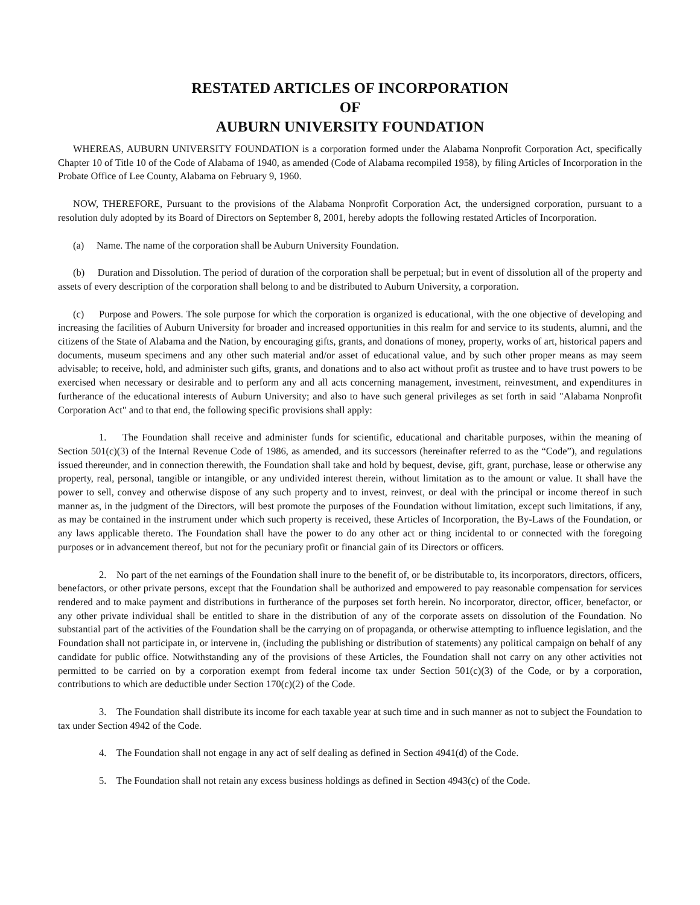RESTATED ARTICLES OF INCORPORATION
OF
AUBURN UNIVERSITY FOUNDATION
WHEREAS, AUBURN UNIVERSITY FOUNDATION is a corporation formed under the Alabama Nonprofit Corporation Act, specifically Chapter 10 of Title 10 of the Code of Alabama of 1940, as amended (Code of Alabama recompiled 1958), by filing Articles of Incorporation in the Probate Office of Lee County, Alabama on February 9, 1960.
NOW, THEREFORE, Pursuant to the provisions of the Alabama Nonprofit Corporation Act, the undersigned corporation, pursuant to a resolution duly adopted by its Board of Directors on September 8, 2001, hereby adopts the following restated Articles of Incorporation.
(a) Name. The name of the corporation shall be Auburn University Foundation.
(b) Duration and Dissolution. The period of duration of the corporation shall be perpetual; but in event of dissolution all of the property and assets of every description of the corporation shall belong to and be distributed to Auburn University, a corporation.
(c) Purpose and Powers. The sole purpose for which the corporation is organized is educational, with the one objective of developing and increasing the facilities of Auburn University for broader and increased opportunities in this realm for and service to its students, alumni, and the citizens of the State of Alabama and the Nation, by encouraging gifts, grants, and donations of money, property, works of art, historical papers and documents, museum specimens and any other such material and/or asset of educational value, and by such other proper means as may seem advisable; to receive, hold, and administer such gifts, grants, and donations and to also act without profit as trustee and to have trust powers to be exercised when necessary or desirable and to perform any and all acts concerning management, investment, reinvestment, and expenditures in furtherance of the educational interests of Auburn University; and also to have such general privileges as set forth in said "Alabama Nonprofit Corporation Act" and to that end, the following specific provisions shall apply:
1. The Foundation shall receive and administer funds for scientific, educational and charitable purposes, within the meaning of Section 501(c)(3) of the Internal Revenue Code of 1986, as amended, and its successors (hereinafter referred to as the “Code”), and regulations issued thereunder, and in connection therewith, the Foundation shall take and hold by bequest, devise, gift, grant, purchase, lease or otherwise any property, real, personal, tangible or intangible, or any undivided interest therein, without limitation as to the amount or value. It shall have the power to sell, convey and otherwise dispose of any such property and to invest, reinvest, or deal with the principal or income thereof in such manner as, in the judgment of the Directors, will best promote the purposes of the Foundation without limitation, except such limitations, if any, as may be contained in the instrument under which such property is received, these Articles of Incorporation, the By-Laws of the Foundation, or any laws applicable thereto. The Foundation shall have the power to do any other act or thing incidental to or connected with the foregoing purposes or in advancement thereof, but not for the pecuniary profit or financial gain of its Directors or officers.
2. No part of the net earnings of the Foundation shall inure to the benefit of, or be distributable to, its incorporators, directors, officers, benefactors, or other private persons, except that the Foundation shall be authorized and empowered to pay reasonable compensation for services rendered and to make payment and distributions in furtherance of the purposes set forth herein. No incorporator, director, officer, benefactor, or any other private individual shall be entitled to share in the distribution of any of the corporate assets on dissolution of the Foundation. No substantial part of the activities of the Foundation shall be the carrying on of propaganda, or otherwise attempting to influence legislation, and the Foundation shall not participate in, or intervene in, (including the publishing or distribution of statements) any political campaign on behalf of any candidate for public office. Notwithstanding any of the provisions of these Articles, the Foundation shall not carry on any other activities not permitted to be carried on by a corporation exempt from federal income tax under Section 501(c)(3) of the Code, or by a corporation, contributions to which are deductible under Section 170(c)(2) of the Code.
3. The Foundation shall distribute its income for each taxable year at such time and in such manner as not to subject the Foundation to tax under Section 4942 of the Code.
4. The Foundation shall not engage in any act of self dealing as defined in Section 4941(d) of the Code.
5. The Foundation shall not retain any excess business holdings as defined in Section 4943(c) of the Code.